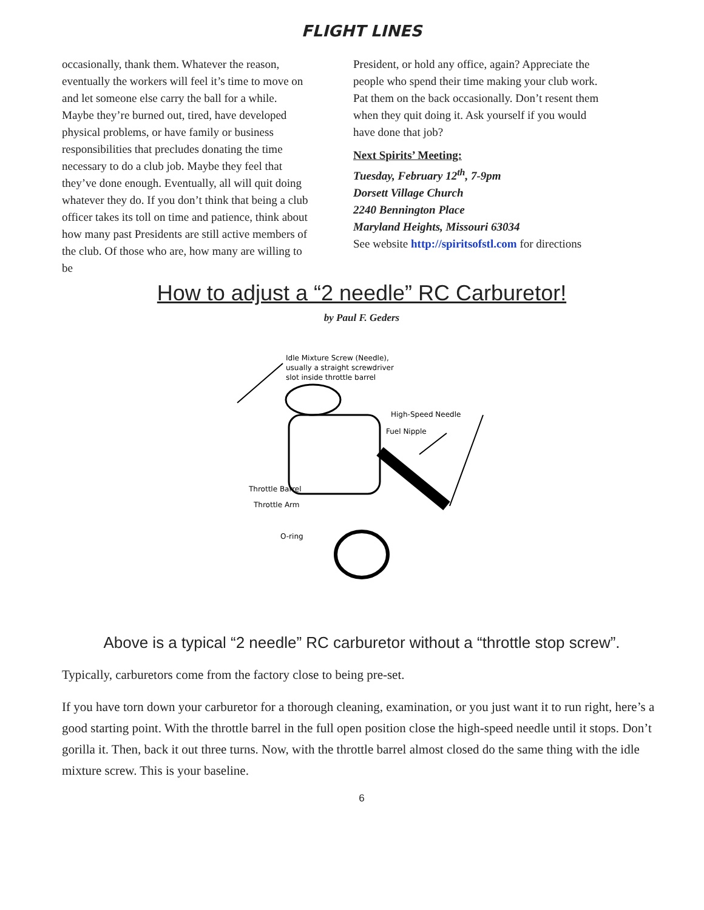FLIGHT LINES
occasionally, thank them. Whatever the reason, eventually the workers will feel it’s time to move on and let someone else carry the ball for a while. Maybe they’re burned out, tired, have developed physical problems, or have family or business responsibilities that precludes donating the time necessary to do a club job. Maybe they feel that they’ve done enough. Eventually, all will quit doing whatever they do. If you don’t think that being a club officer takes its toll on time and patience, think about how many past Presidents are still active members of the club. Of those who are, how many are willing to be
President, or hold any office, again? Appreciate the people who spend their time making your club work. Pat them on the back occasionally. Don’t resent them when they quit doing it. Ask yourself if you would have done that job?
Next Spirits’ Meeting:
Tuesday, February 12<sup>th</sup>, 7-9pm
Dorsett Village Church
2240 Bennington Place
Maryland Heights, Missouri 63034
See website http://spiritsofstl.com for directions
How to adjust a “2 needle” RC Carburetor!
by Paul F. Geders
Idle Mixture Screw (Needle),
usually a straight screwdriver
slot inside throttle barrel
High-Speed Needle
Fuel Nipple
Throttle Barrel
Throttle Arm
O-ring
Above is a typical “2 needle” RC carburetor without a “throttle stop screw”.
Typically, carburetors come from the factory close to being pre-set.
If you have torn down your carburetor for a thorough cleaning, examination, or you just want it to run right, here’s a good starting point. With the throttle barrel in the full open position close the high-speed needle until it stops. Don’t gorilla it. Then, back it out three turns. Now, with the throttle barrel almost closed do the same thing with the idle mixture screw. This is your baseline.
6